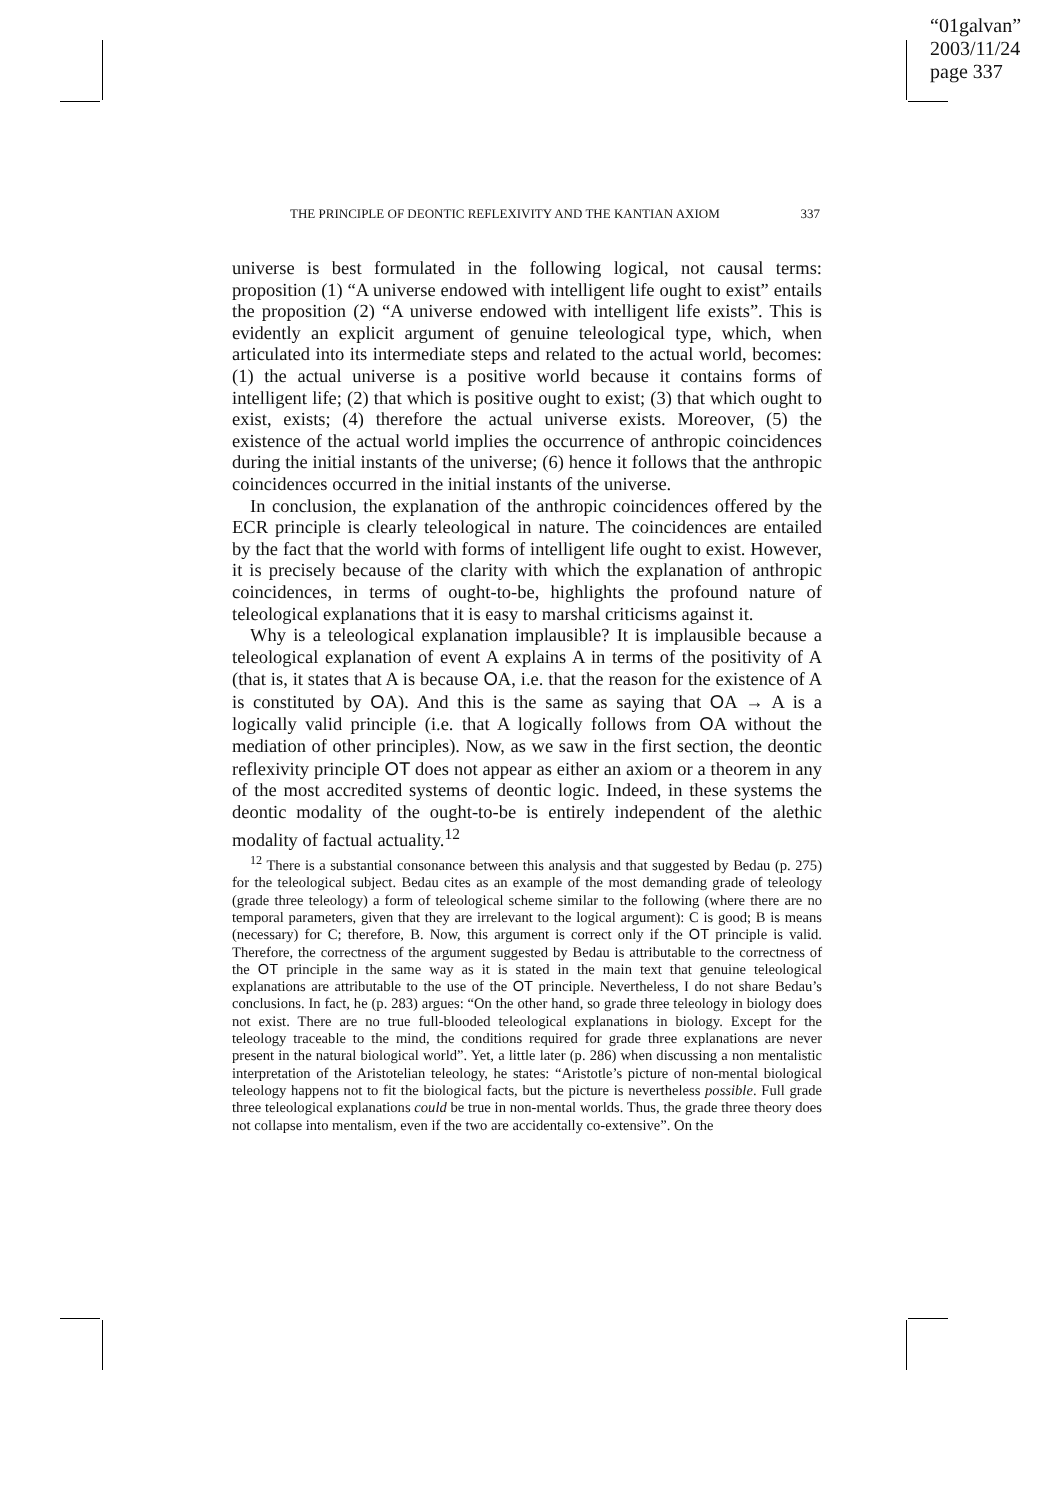“01galvan”
2003/11/24
page 337
THE PRINCIPLE OF DEONTIC REFLEXIVITY AND THE KANTIAN AXIOM 337
universe is best formulated in the following logical, not causal terms: proposition (1) “A universe endowed with intelligent life ought to exist” entails the proposition (2) “A universe endowed with intelligent life exists”. This is evidently an explicit argument of genuine teleological type, which, when articulated into its intermediate steps and related to the actual world, becomes: (1) the actual universe is a positive world because it contains forms of intelligent life; (2) that which is positive ought to exist; (3) that which ought to exist, exists; (4) therefore the actual universe exists. Moreover, (5) the existence of the actual world implies the occurrence of anthropic coincidences during the initial instants of the universe; (6) hence it follows that the anthropic coincidences occurred in the initial instants of the universe.
In conclusion, the explanation of the anthropic coincidences offered by the ECR principle is clearly teleological in nature. The coincidences are entailed by the fact that the world with forms of intelligent life ought to exist. However, it is precisely because of the clarity with which the explanation of anthropic coincidences, in terms of ought-to-be, highlights the profound nature of teleological explanations that it is easy to marshal criticisms against it.
Why is a teleological explanation implausible? It is implausible because a teleological explanation of event A explains A in terms of the positivity of A (that is, it states that A is because OA, i.e. that the reason for the existence of A is constituted by OA). And this is the same as saying that OA → A is a logically valid principle (i.e. that A logically follows from OA without the mediation of other principles). Now, as we saw in the first section, the deontic reflexivity principle OT does not appear as either an axiom or a theorem in any of the most accredited systems of deontic logic. Indeed, in these systems the deontic modality of the ought-to-be is entirely independent of the alethic modality of factual actuality.<sup>12</sup>
<sup>12</sup> There is a substantial consonance between this analysis and that suggested by Bedau (p. 275) for the teleological subject. Bedau cites as an example of the most demanding grade of teleology (grade three teleology) a form of teleological scheme similar to the following (where there are no temporal parameters, given that they are irrelevant to the logical argument): C is good; B is means (necessary) for C; therefore, B. Now, this argument is correct only if the OT principle is valid. Therefore, the correctness of the argument suggested by Bedau is attributable to the correctness of the OT principle in the same way as it is stated in the main text that genuine teleological explanations are attributable to the use of the OT principle. Nevertheless, I do not share Bedau’s conclusions. In fact, he (p. 283) argues: “On the other hand, so grade three teleology in biology does not exist. There are no true full-blooded teleological explanations in biology. Except for the teleology traceable to the mind, the conditions required for grade three explanations are never present in the natural biological world”. Yet, a little later (p. 286) when discussing a non mentalistic interpretation of the Aristotelian teleology, he states: “Aristotle’s picture of non-mental biological teleology happens not to fit the biological facts, but the picture is nevertheless possible. Full grade three teleological explanations could be true in non-mental worlds. Thus, the grade three theory does not collapse into mentalism, even if the two are accidentally co-extensive”. On the